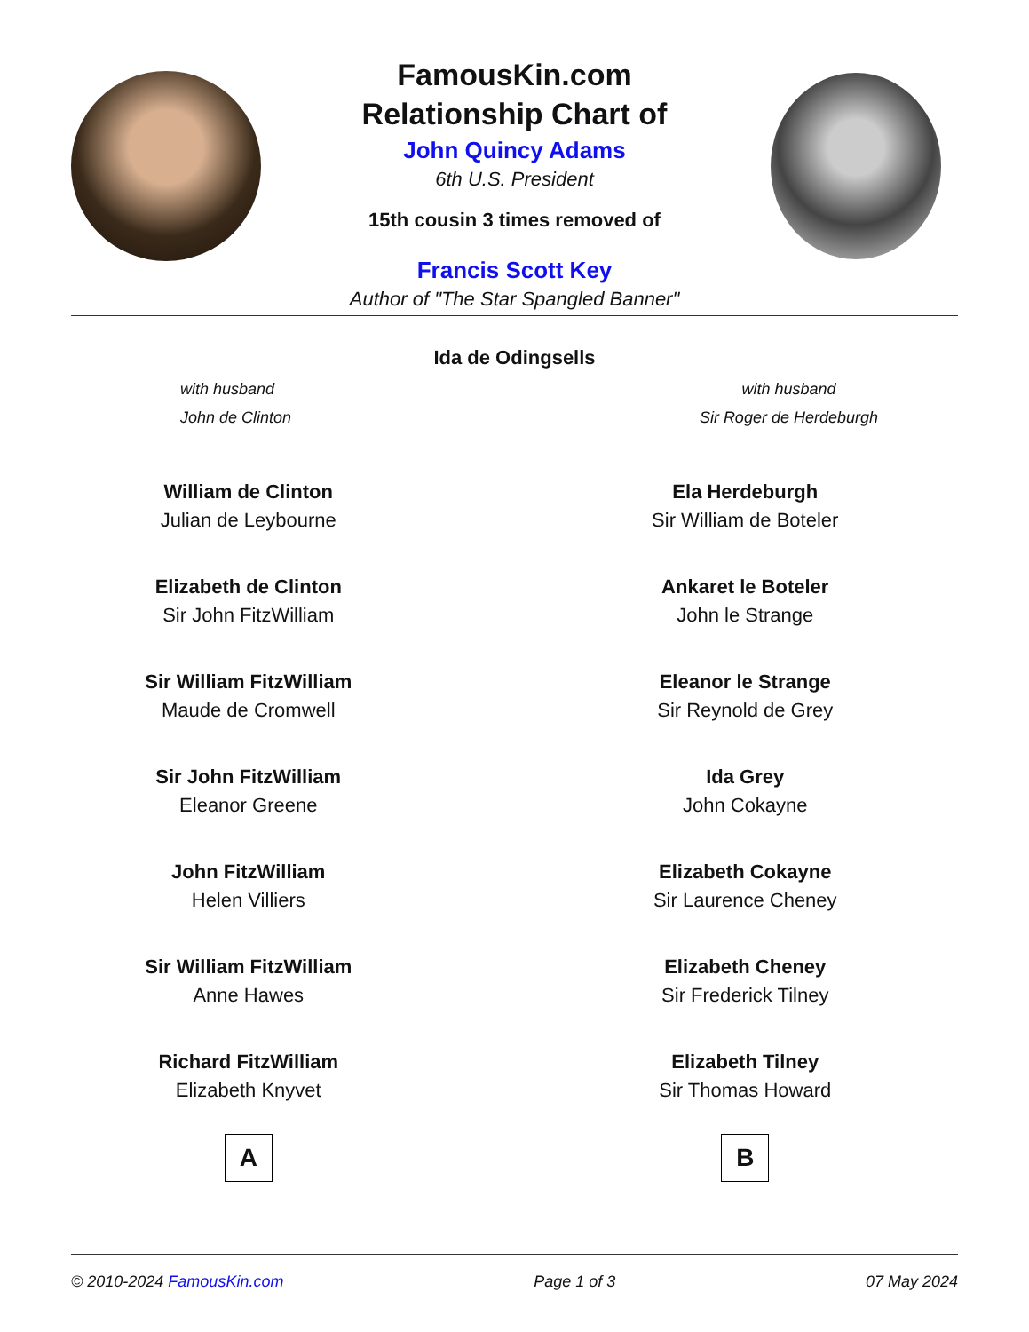FamousKin.com
Relationship Chart of
John Quincy Adams
6th U.S. President
15th cousin 3 times removed of
Francis Scott Key
Author of "The Star Spangled Banner"
Ida de Odingsells
with husband
John de Clinton
with husband
Sir Roger de Herdeburgh
William de Clinton
Julian de Leybourne
Elizabeth de Clinton
Sir John FitzWilliam
Sir William FitzWilliam
Maude de Cromwell
Sir John FitzWilliam
Eleanor Greene
John FitzWilliam
Helen Villiers
Sir William FitzWilliam
Anne Hawes
Richard FitzWilliam
Elizabeth Knyvet
A
Ela Herdeburgh
Sir William de Boteler
Ankaret le Boteler
John le Strange
Eleanor le Strange
Sir Reynold de Grey
Ida Grey
John Cokayne
Elizabeth Cokayne
Sir Laurence Cheney
Elizabeth Cheney
Sir Frederick Tilney
Elizabeth Tilney
Sir Thomas Howard
B
© 2010-2024 FamousKin.com Page 1 of 3 07 May 2024